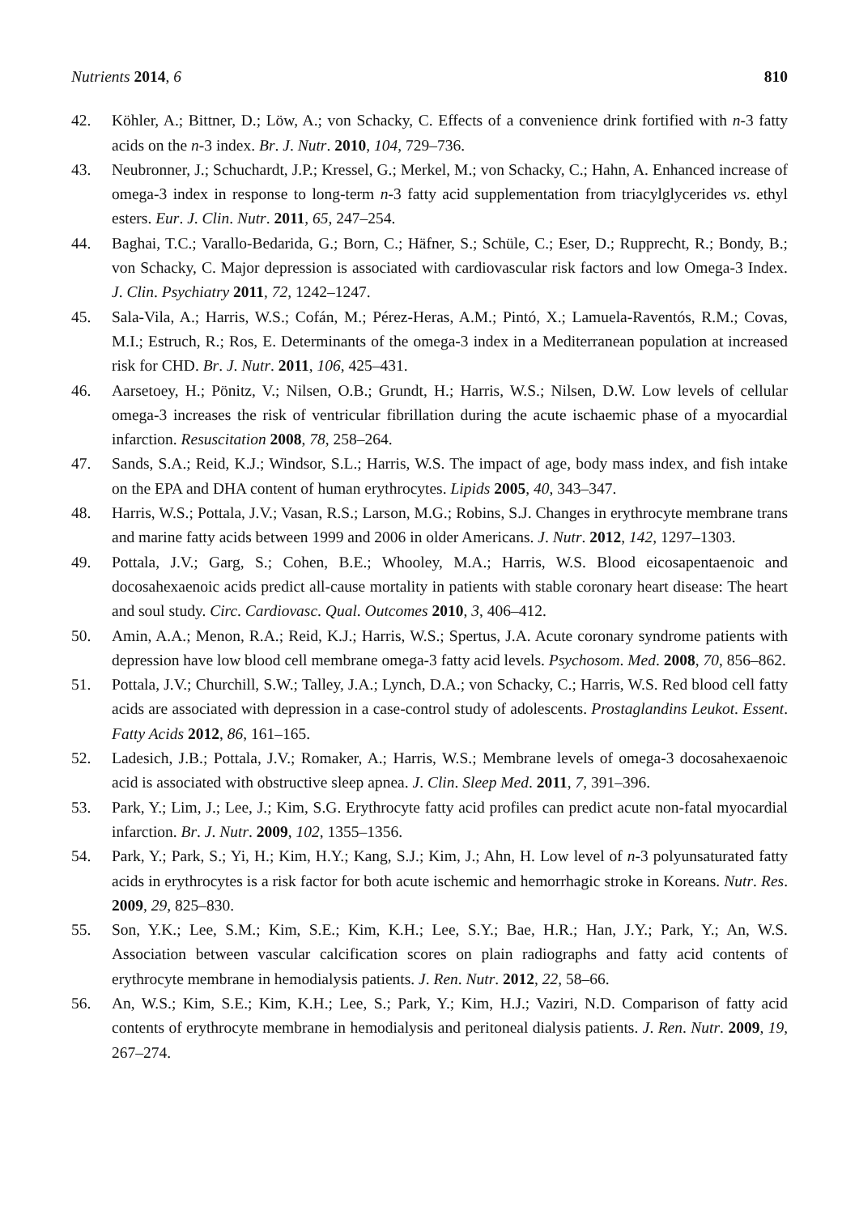Nutrients 2014, 6 810
42. Köhler, A.; Bittner, D.; Löw, A.; von Schacky, C. Effects of a convenience drink fortified with n-3 fatty acids on the n-3 index. Br. J. Nutr. 2010, 104, 729–736.
43. Neubronner, J.; Schuchardt, J.P.; Kressel, G.; Merkel, M.; von Schacky, C.; Hahn, A. Enhanced increase of omega-3 index in response to long-term n-3 fatty acid supplementation from triacylglycerides vs. ethyl esters. Eur. J. Clin. Nutr. 2011, 65, 247–254.
44. Baghai, T.C.; Varallo-Bedarida, G.; Born, C.; Häfner, S.; Schüle, C.; Eser, D.; Rupprecht, R.; Bondy, B.; von Schacky, C. Major depression is associated with cardiovascular risk factors and low Omega-3 Index. J. Clin. Psychiatry 2011, 72, 1242–1247.
45. Sala-Vila, A.; Harris, W.S.; Cofán, M.; Pérez-Heras, A.M.; Pintó, X.; Lamuela-Raventós, R.M.; Covas, M.I.; Estruch, R.; Ros, E. Determinants of the omega-3 index in a Mediterranean population at increased risk for CHD. Br. J. Nutr. 2011, 106, 425–431.
46. Aarsetoey, H.; Pönitz, V.; Nilsen, O.B.; Grundt, H.; Harris, W.S.; Nilsen, D.W. Low levels of cellular omega-3 increases the risk of ventricular fibrillation during the acute ischaemic phase of a myocardial infarction. Resuscitation 2008, 78, 258–264.
47. Sands, S.A.; Reid, K.J.; Windsor, S.L.; Harris, W.S. The impact of age, body mass index, and fish intake on the EPA and DHA content of human erythrocytes. Lipids 2005, 40, 343–347.
48. Harris, W.S.; Pottala, J.V.; Vasan, R.S.; Larson, M.G.; Robins, S.J. Changes in erythrocyte membrane trans and marine fatty acids between 1999 and 2006 in older Americans. J. Nutr. 2012, 142, 1297–1303.
49. Pottala, J.V.; Garg, S.; Cohen, B.E.; Whooley, M.A.; Harris, W.S. Blood eicosapentaenoic and docosahexaenoic acids predict all-cause mortality in patients with stable coronary heart disease: The heart and soul study. Circ. Cardiovasc. Qual. Outcomes 2010, 3, 406–412.
50. Amin, A.A.; Menon, R.A.; Reid, K.J.; Harris, W.S.; Spertus, J.A. Acute coronary syndrome patients with depression have low blood cell membrane omega-3 fatty acid levels. Psychosom. Med. 2008, 70, 856–862.
51. Pottala, J.V.; Churchill, S.W.; Talley, J.A.; Lynch, D.A.; von Schacky, C.; Harris, W.S. Red blood cell fatty acids are associated with depression in a case-control study of adolescents. Prostaglandins Leukot. Essent. Fatty Acids 2012, 86, 161–165.
52. Ladesich, J.B.; Pottala, J.V.; Romaker, A.; Harris, W.S.; Membrane levels of omega-3 docosahexaenoic acid is associated with obstructive sleep apnea. J. Clin. Sleep Med. 2011, 7, 391–396.
53. Park, Y.; Lim, J.; Lee, J.; Kim, S.G. Erythrocyte fatty acid profiles can predict acute non-fatal myocardial infarction. Br. J. Nutr. 2009, 102, 1355–1356.
54. Park, Y.; Park, S.; Yi, H.; Kim, H.Y.; Kang, S.J.; Kim, J.; Ahn, H. Low level of n-3 polyunsaturated fatty acids in erythrocytes is a risk factor for both acute ischemic and hemorrhagic stroke in Koreans. Nutr. Res. 2009, 29, 825–830.
55. Son, Y.K.; Lee, S.M.; Kim, S.E.; Kim, K.H.; Lee, S.Y.; Bae, H.R.; Han, J.Y.; Park, Y.; An, W.S. Association between vascular calcification scores on plain radiographs and fatty acid contents of erythrocyte membrane in hemodialysis patients. J. Ren. Nutr. 2012, 22, 58–66.
56. An, W.S.; Kim, S.E.; Kim, K.H.; Lee, S.; Park, Y.; Kim, H.J.; Vaziri, N.D. Comparison of fatty acid contents of erythrocyte membrane in hemodialysis and peritoneal dialysis patients. J. Ren. Nutr. 2009, 19, 267–274.